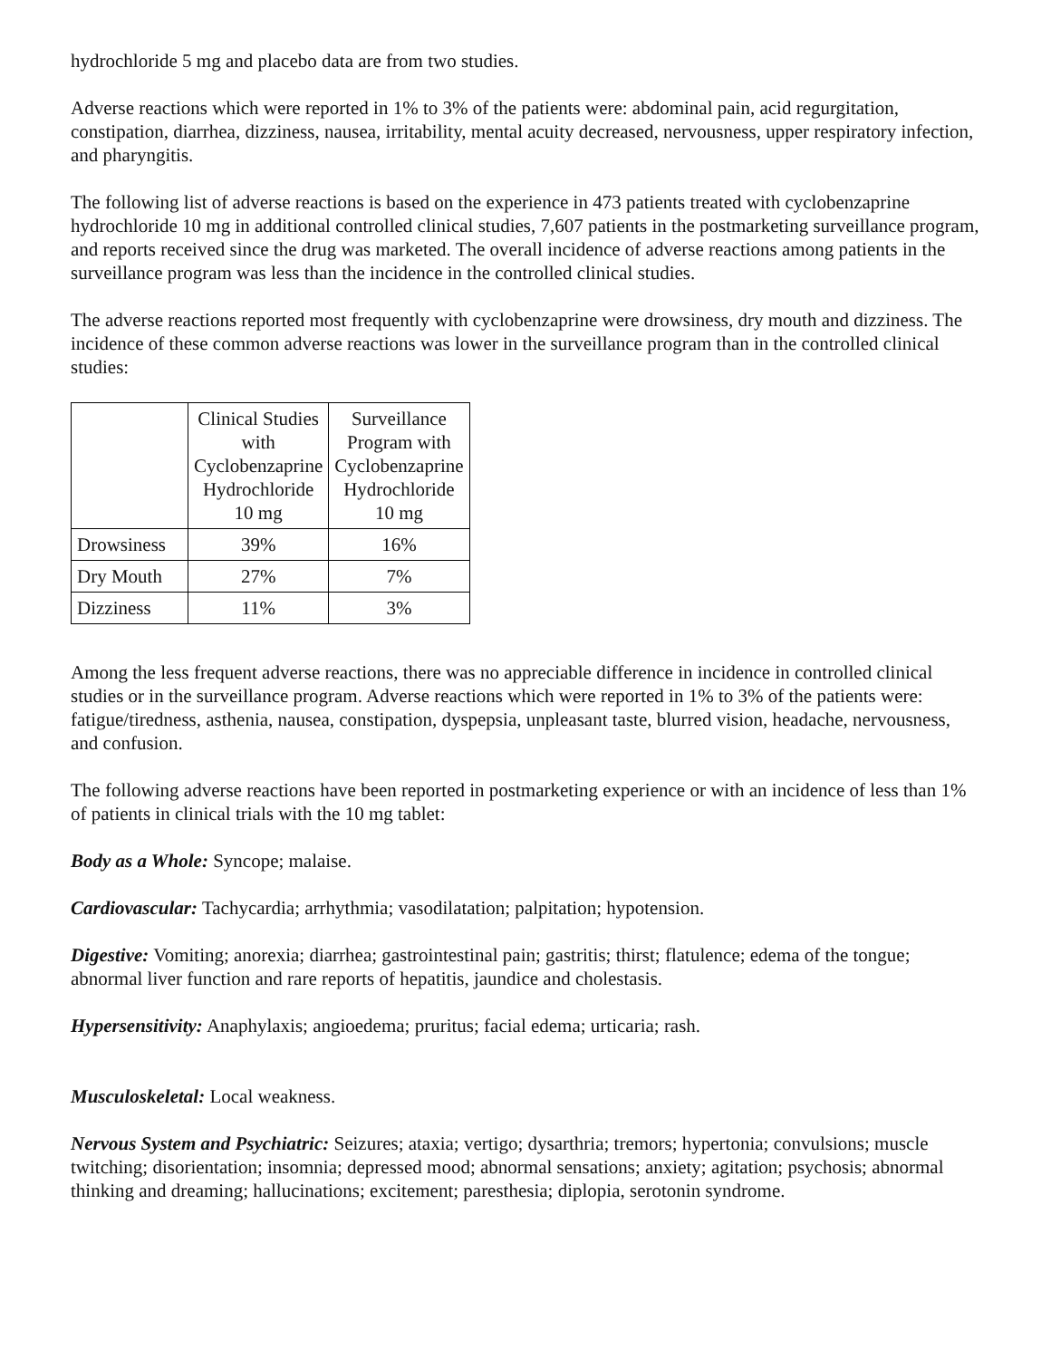hydrochloride 5 mg and placebo data are from two studies.
Adverse reactions which were reported in 1% to 3% of the patients were: abdominal pain, acid regurgitation, constipation, diarrhea, dizziness, nausea, irritability, mental acuity decreased, nervousness, upper respiratory infection, and pharyngitis.
The following list of adverse reactions is based on the experience in 473 patients treated with cyclobenzaprine hydrochloride 10 mg in additional controlled clinical studies, 7,607 patients in the postmarketing surveillance program, and reports received since the drug was marketed. The overall incidence of adverse reactions among patients in the surveillance program was less than the incidence in the controlled clinical studies.
The adverse reactions reported most frequently with cyclobenzaprine were drowsiness, dry mouth and dizziness. The incidence of these common adverse reactions was lower in the surveillance program than in the controlled clinical studies:
| | Clinical Studies with Cyclobenzaprine Hydrochloride 10 mg | Surveillance Program with Cyclobenzaprine Hydrochloride 10 mg |
| --- | --- | --- |
| Drowsiness | 39% | 16% |
| Dry Mouth | 27% | 7% |
| Dizziness | 11% | 3% |
Among the less frequent adverse reactions, there was no appreciable difference in incidence in controlled clinical studies or in the surveillance program. Adverse reactions which were reported in 1% to 3% of the patients were: fatigue/tiredness, asthenia, nausea, constipation, dyspepsia, unpleasant taste, blurred vision, headache, nervousness, and confusion.
The following adverse reactions have been reported in postmarketing experience or with an incidence of less than 1% of patients in clinical trials with the 10 mg tablet:
Body as a Whole: Syncope; malaise.
Cardiovascular: Tachycardia; arrhythmia; vasodilatation; palpitation; hypotension.
Digestive: Vomiting; anorexia; diarrhea; gastrointestinal pain; gastritis; thirst; flatulence; edema of the tongue; abnormal liver function and rare reports of hepatitis, jaundice and cholestasis.
Hypersensitivity: Anaphylaxis; angioedema; pruritus; facial edema; urticaria; rash.
Musculoskeletal: Local weakness.
Nervous System and Psychiatric: Seizures; ataxia; vertigo; dysarthria; tremors; hypertonia; convulsions; muscle twitching; disorientation; insomnia; depressed mood; abnormal sensations; anxiety; agitation; psychosis; abnormal thinking and dreaming; hallucinations; excitement; paresthesia; diplopia, serotonin syndrome.